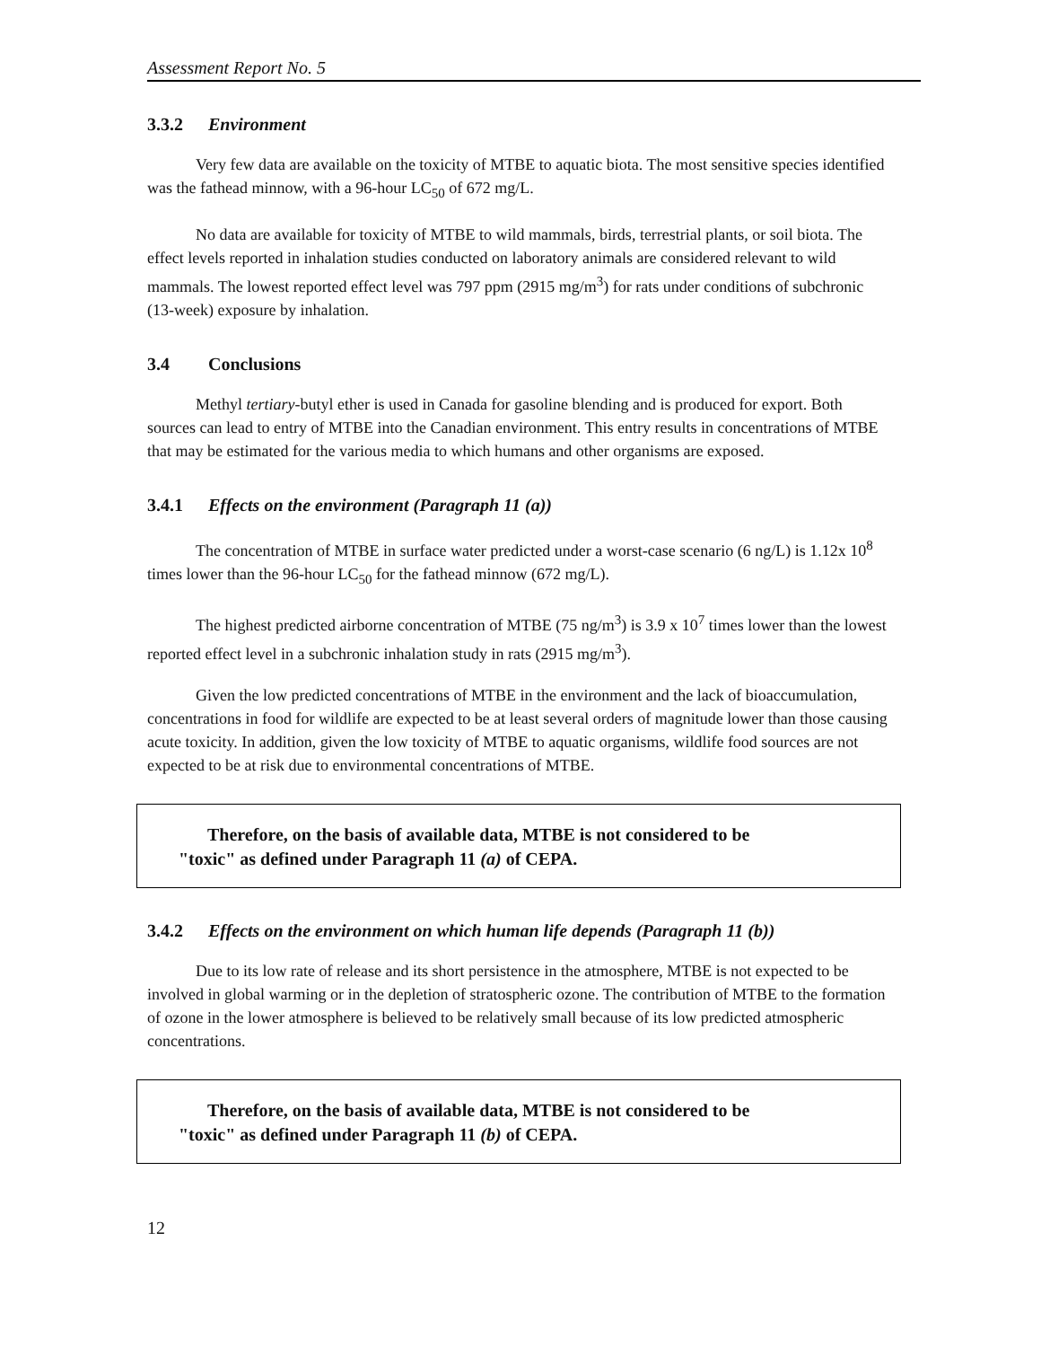Assessment Report No. 5
3.3.2 Environment
Very few data are available on the toxicity of MTBE to aquatic biota. The most sensitive species identified was the fathead minnow, with a 96-hour LC<sub>50</sub> of 672 mg/L.
No data are available for toxicity of MTBE to wild mammals, birds, terrestrial plants, or soil biota. The effect levels reported in inhalation studies conducted on laboratory animals are considered relevant to wild mammals. The lowest reported effect level was 797 ppm (2915 mg/m<sup>3</sup>) for rats under conditions of subchronic (13-week) exposure by inhalation.
3.4 Conclusions
Methyl tertiary-butyl ether is used in Canada for gasoline blending and is produced for export. Both sources can lead to entry of MTBE into the Canadian environment. This entry results in concentrations of MTBE that may be estimated for the various media to which humans and other organisms are exposed.
3.4.1 Effects on the environment (Paragraph 11 (a))
The concentration of MTBE in surface water predicted under a worst-case scenario (6 ng/L) is 1.12x 10<sup>8</sup> times lower than the 96-hour LC<sub>50</sub> for the fathead minnow (672 mg/L).
The highest predicted airborne concentration of MTBE (75 ng/m<sup>3</sup>) is 3.9 x 10<sup>7</sup> times lower than the lowest reported effect level in a subchronic inhalation study in rats (2915 mg/m<sup>3</sup>).
Given the low predicted concentrations of MTBE in the environment and the lack of bioaccumulation, concentrations in food for wildlife are expected to be at least several orders of magnitude lower than those causing acute toxicity. In addition, given the low toxicity of MTBE to aquatic organisms, wildlife food sources are not expected to be at risk due to environmental concentrations of MTBE.
Therefore, on the basis of available data, MTBE is not considered to be
"toxic" as defined under Paragraph 11 (a) of CEPA.
3.4.2 Effects on the environment on which human life depends (Paragraph 11 (b))
Due to its low rate of release and its short persistence in the atmosphere, MTBE is not expected to be involved in global warming or in the depletion of stratospheric ozone. The contribution of MTBE to the formation of ozone in the lower atmosphere is believed to be relatively small because of its low predicted atmospheric concentrations.
Therefore, on the basis of available data, MTBE is not considered to be
"toxic" as defined under Paragraph 11 (b) of CEPA.
12